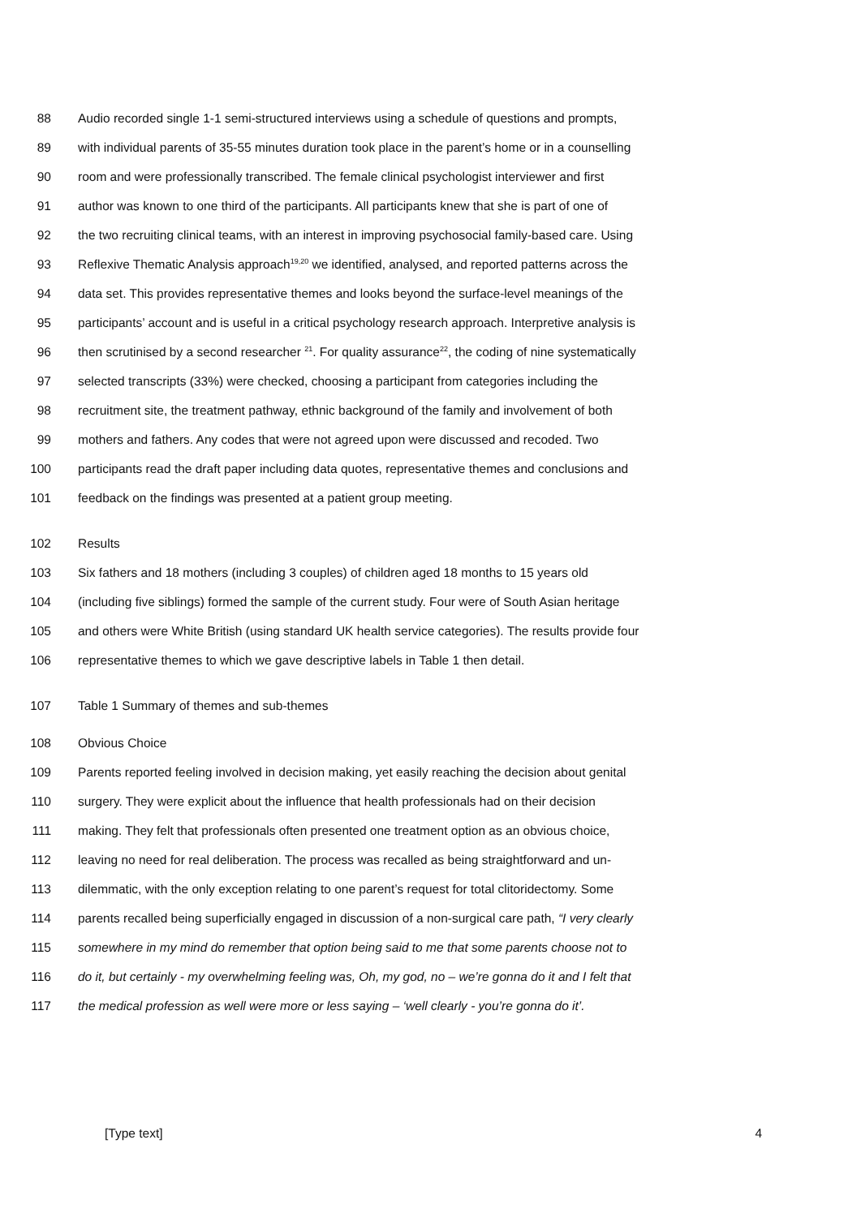88 Audio recorded single 1-1 semi-structured interviews using a schedule of questions and prompts,
89 with individual parents of 35-55 minutes duration took place in the parent’s home or in a counselling
90 room and were professionally transcribed. The female clinical psychologist interviewer and first
91 author was known to one third of the participants. All participants knew that she is part of one of
92 the two recruiting clinical teams, with an interest in improving psychosocial family-based care. Using
93 Reflexive Thematic Analysis approach<sup>19,20</sup> we identified, analysed, and reported patterns across the
94 data set. This provides representative themes and looks beyond the surface-level meanings of the
95 participants’ account and is useful in a critical psychology research approach. Interpretive analysis is
96 then scrutinised by a second researcher <sup>21</sup>. For quality assurance<sup>22</sup>, the coding of nine systematically
97 selected transcripts (33%) were checked, choosing a participant from categories including the
98 recruitment site, the treatment pathway, ethnic background of the family and involvement of both
99 mothers and fathers. Any codes that were not agreed upon were discussed and recoded. Two
100 participants read the draft paper including data quotes, representative themes and conclusions and
101 feedback on the findings was presented at a patient group meeting.
102 Results
103 Six fathers and 18 mothers (including 3 couples) of children aged 18 months to 15 years old
104 (including five siblings) formed the sample of the current study. Four were of South Asian heritage
105 and others were White British (using standard UK health service categories). The results provide four
106 representative themes to which we gave descriptive labels in Table 1 then detail.
107 Table 1 Summary of themes and sub-themes
108 Obvious Choice
109 Parents reported feeling involved in decision making, yet easily reaching the decision about genital
110 surgery. They were explicit about the influence that health professionals had on their decision
111 making. They felt that professionals often presented one treatment option as an obvious choice,
112 leaving no need for real deliberation. The process was recalled as being straightforward and un-
113 dilemmatic, with the only exception relating to one parent’s request for total clitoridectomy. Some
114 parents recalled being superficially engaged in discussion of a non-surgical care path, “I very clearly
115 somewhere in my mind do remember that option being said to me that some parents choose not to
116 do it, but certainly - my overwhelming feeling was, Oh, my god, no – we’re gonna do it and I felt that
117 the medical profession as well were more or less saying – ‘well clearly - you’re gonna do it’.
[Type text] 4